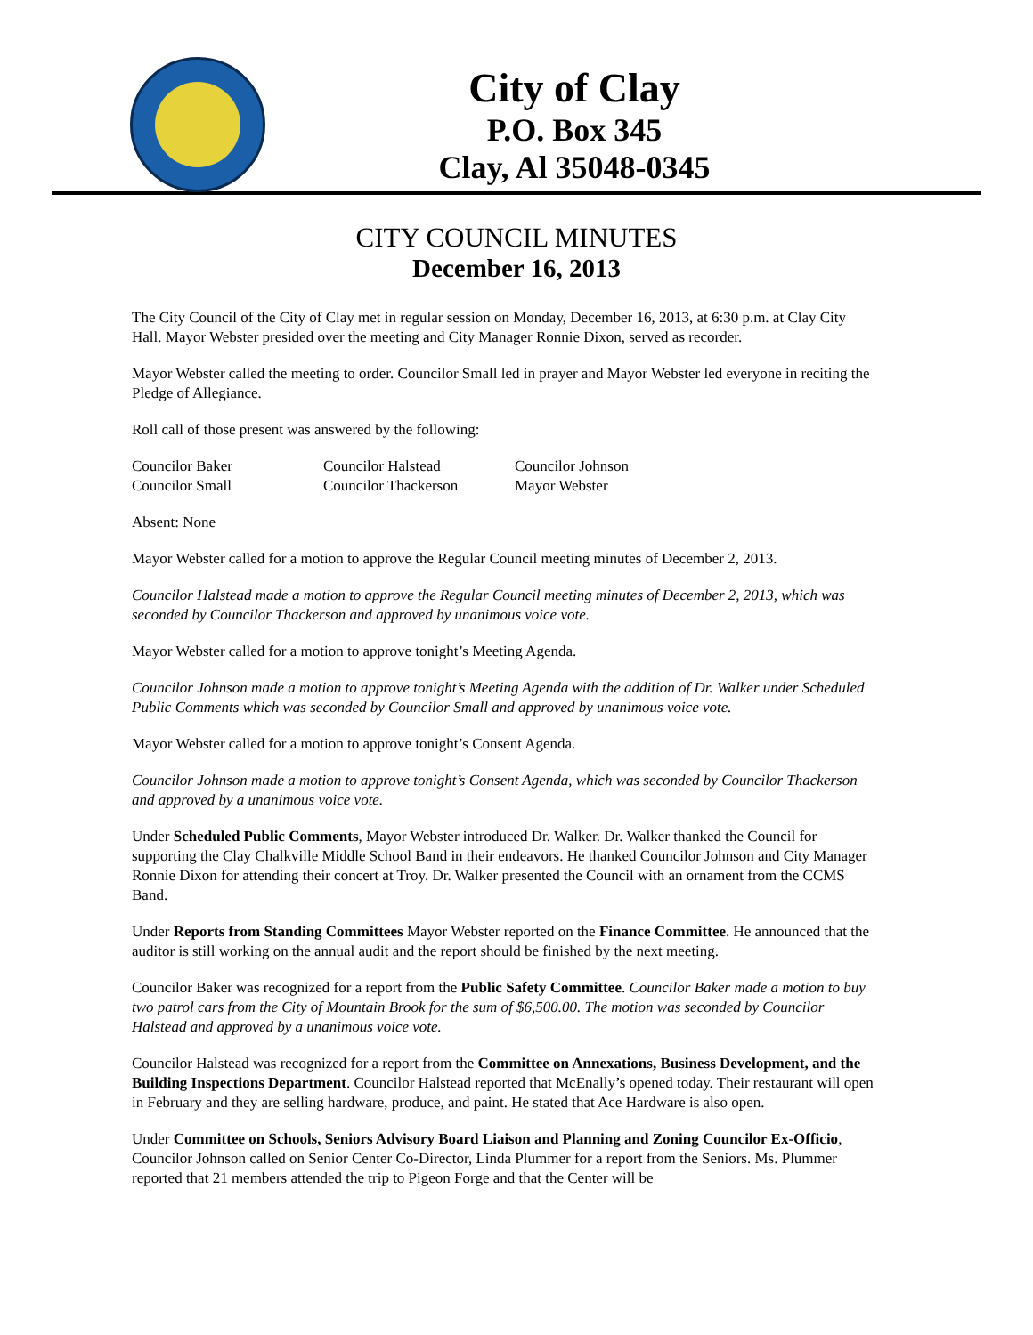City of Clay
P.O. Box 345
Clay, Al 35048-0345
CITY COUNCIL MINUTES
December 16, 2013
The City Council of the City of Clay met in regular session on Monday, December 16, 2013, at 6:30 p.m. at Clay City Hall. Mayor Webster presided over the meeting and City Manager Ronnie Dixon, served as recorder.
Mayor Webster called the meeting to order. Councilor Small led in prayer and Mayor Webster led everyone in reciting the Pledge of Allegiance.
Roll call of those present was answered by the following:
| Councilor Baker | Councilor Halstead | Councilor Johnson |
| Councilor Small | Councilor Thackerson | Mayor Webster |
Absent: None
Mayor Webster called for a motion to approve the Regular Council meeting minutes of December 2, 2013.
Councilor Halstead made a motion to approve the Regular Council meeting minutes of December 2, 2013, which was seconded by Councilor Thackerson and approved by unanimous voice vote.
Mayor Webster called for a motion to approve tonight’s Meeting Agenda.
Councilor Johnson made a motion to approve tonight’s Meeting Agenda with the addition of Dr. Walker under Scheduled Public Comments which was seconded by Councilor Small and approved by unanimous voice vote.
Mayor Webster called for a motion to approve tonight’s Consent Agenda.
Councilor Johnson made a motion to approve tonight’s Consent Agenda, which was seconded by Councilor Thackerson and approved by a unanimous voice vote.
Under Scheduled Public Comments, Mayor Webster introduced Dr. Walker. Dr. Walker thanked the Council for supporting the Clay Chalkville Middle School Band in their endeavors. He thanked Councilor Johnson and City Manager Ronnie Dixon for attending their concert at Troy. Dr. Walker presented the Council with an ornament from the CCMS Band.
Under Reports from Standing Committees Mayor Webster reported on the Finance Committee. He announced that the auditor is still working on the annual audit and the report should be finished by the next meeting.
Councilor Baker was recognized for a report from the Public Safety Committee. Councilor Baker made a motion to buy two patrol cars from the City of Mountain Brook for the sum of $6,500.00. The motion was seconded by Councilor Halstead and approved by a unanimous voice vote.
Councilor Halstead was recognized for a report from the Committee on Annexations, Business Development, and the Building Inspections Department. Councilor Halstead reported that McEnally’s opened today. Their restaurant will open in February and they are selling hardware, produce, and paint. He stated that Ace Hardware is also open.
Under Committee on Schools, Seniors Advisory Board Liaison and Planning and Zoning Councilor Ex-Officio, Councilor Johnson called on Senior Center Co-Director, Linda Plummer for a report from the Seniors. Ms. Plummer reported that 21 members attended the trip to Pigeon Forge and that the Center will be